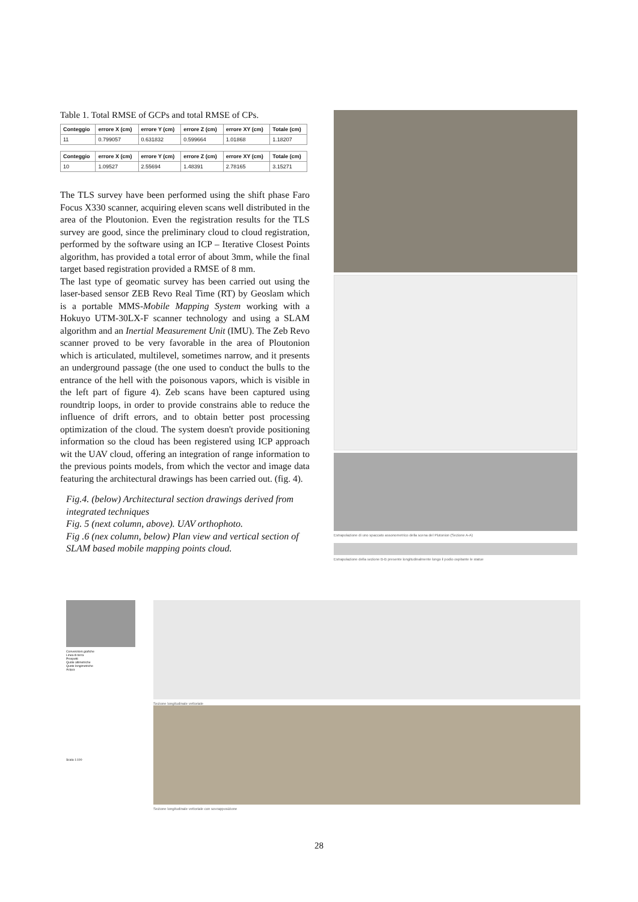Table 1. Total RMSE of GCPs and total RMSE of CPs.
| Conteggio | errore X (cm) | errore Y (cm) | errore Z (cm) | errore XY (cm) | Totale (cm) |
| --- | --- | --- | --- | --- | --- |
| 11 | 0.799057 | 0.631832 | 0.599664 | 1.01868 | 1.18207 |
| Conteggio | errore X (cm) | errore Y (cm) | errore Z (cm) | errore XY (cm) | Totale (cm) |
| --- | --- | --- | --- | --- | --- |
| 10 | 1.09527 | 2.55694 | 1.48391 | 2.78165 | 3.15271 |
The TLS survey have been performed using the shift phase Faro Focus X330 scanner, acquiring eleven scans well distributed in the area of the Ploutonion. Even the registration results for the TLS survey are good, since the preliminary cloud to cloud registration, performed by the software using an ICP – Iterative Closest Points algorithm, has provided a total error of about 3mm, while the final target based registration provided a RMSE of 8 mm.
The last type of geomatic survey has been carried out using the laser-based sensor ZEB Revo Real Time (RT) by Geoslam which is a portable MMS-Mobile Mapping System working with a Hokuyo UTM-30LX-F scanner technology and using a SLAM algorithm and an Inertial Measurement Unit (IMU). The Zeb Revo scanner proved to be very favorable in the area of Ploutonion which is articulated, multilevel, sometimes narrow, and it presents an underground passage (the one used to conduct the bulls to the entrance of the hell with the poisonous vapors, which is visible in the left part of figure 4). Zeb scans have been captured using roundtrip loops, in order to provide constrains able to reduce the influence of drift errors, and to obtain better post processing optimization of the cloud. The system doesn't provide positioning information so the cloud has been registered using ICP approach wit the UAV cloud, offering an integration of range information to the previous points models, from which the vector and image data featuring the architectural drawings has been carried out. (fig. 4).
Fig.4. (below) Architectural section drawings derived from integrated techniques
Fig. 5 (next column, above). UAV orthophoto.
Fig .6 (nex column, below) Plan view and vertical section of SLAM based mobile mapping points cloud.
Estrapolazione di uno spaccato assonometrico della scena del Plutonion (Sezione A-A)
Estrapolazione della sezione B-B presente longitudinalmente lungo il podio ospitante le statue
Convenzioni grafiche
Linea di terra
Prospetti
Quote altimetriche
Quote longimetriche
Acqua
Scala 1:100
Sezione longitudinale vettoriale
Sezione longitudinale vettoriale con sovrapposizione
28